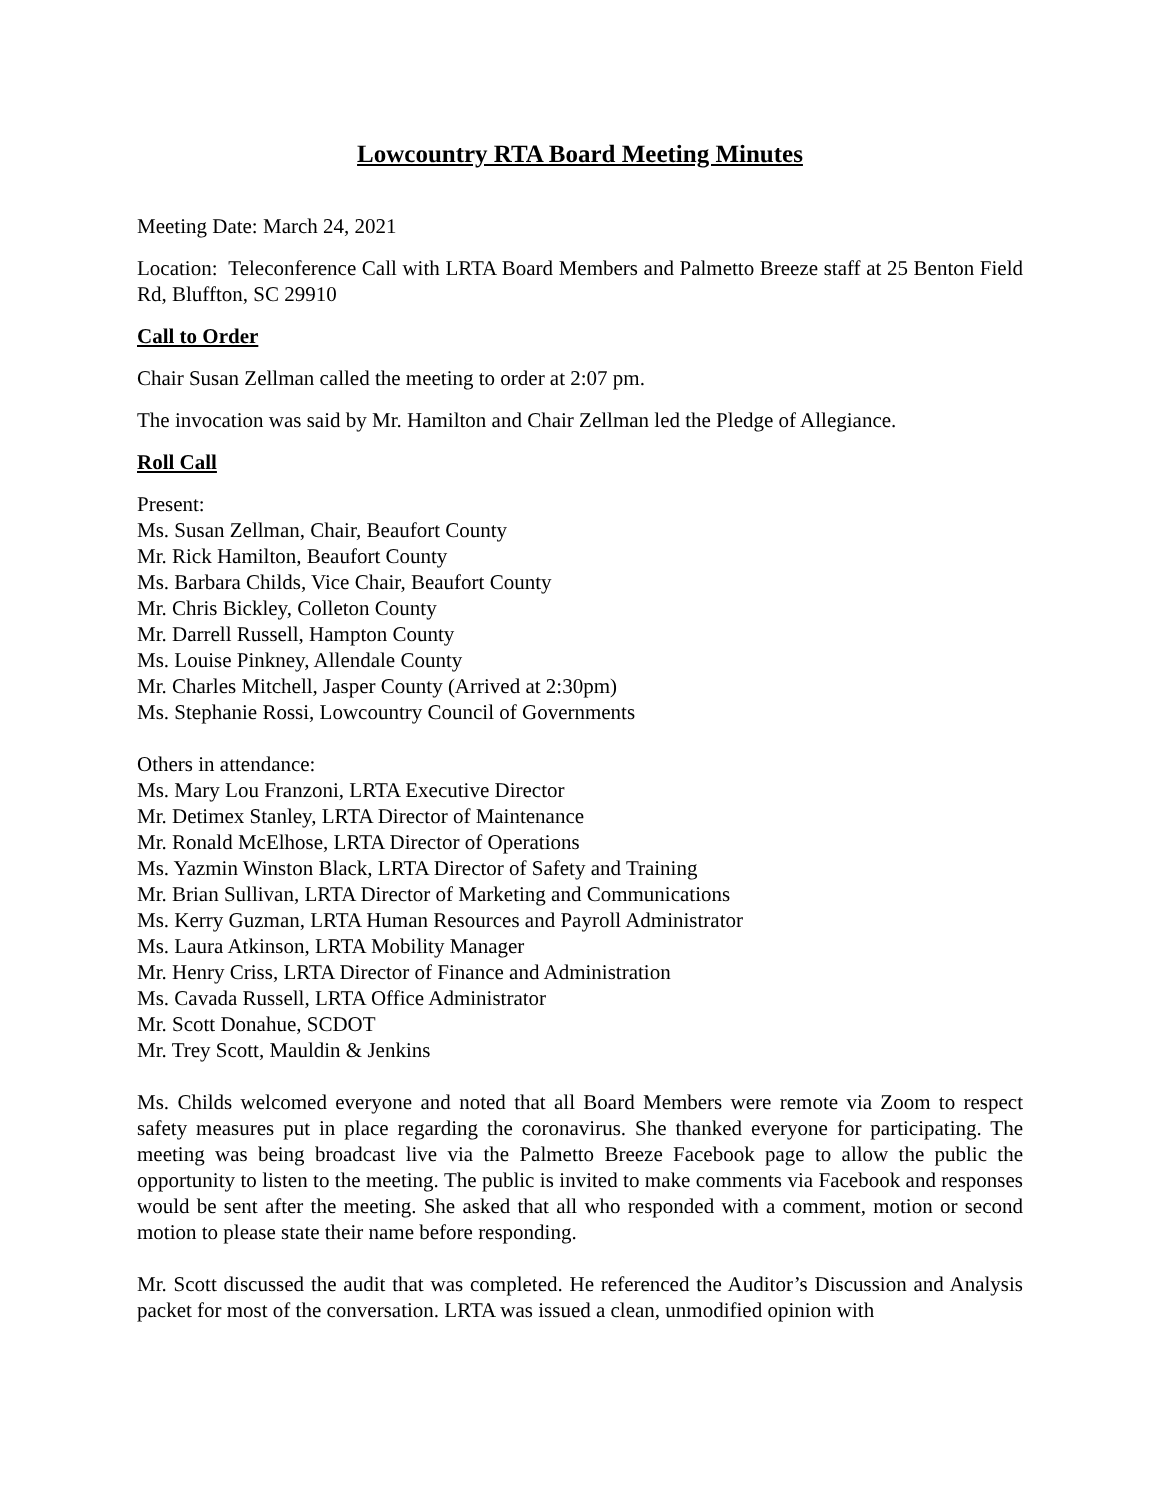Lowcountry RTA Board Meeting Minutes
Meeting Date: March 24, 2021
Location: Teleconference Call with LRTA Board Members and Palmetto Breeze staff at 25 Benton Field Rd, Bluffton, SC 29910
Call to Order
Chair Susan Zellman called the meeting to order at 2:07 pm.
The invocation was said by Mr. Hamilton and Chair Zellman led the Pledge of Allegiance.
Roll Call
Present:
Ms. Susan Zellman, Chair, Beaufort County
Mr. Rick Hamilton, Beaufort County
Ms. Barbara Childs, Vice Chair, Beaufort County
Mr. Chris Bickley, Colleton County
Mr. Darrell Russell, Hampton County
Ms. Louise Pinkney, Allendale County
Mr. Charles Mitchell, Jasper County (Arrived at 2:30pm)
Ms. Stephanie Rossi, Lowcountry Council of Governments
Others in attendance:
Ms. Mary Lou Franzoni, LRTA Executive Director
Mr. Detimex Stanley, LRTA Director of Maintenance
Mr. Ronald McElhose, LRTA Director of Operations
Ms. Yazmin Winston Black, LRTA Director of Safety and Training
Mr. Brian Sullivan, LRTA Director of Marketing and Communications
Ms. Kerry Guzman, LRTA Human Resources and Payroll Administrator
Ms. Laura Atkinson, LRTA Mobility Manager
Mr. Henry Criss, LRTA Director of Finance and Administration
Ms. Cavada Russell, LRTA Office Administrator
Mr. Scott Donahue, SCDOT
Mr. Trey Scott, Mauldin & Jenkins
Ms. Childs welcomed everyone and noted that all Board Members were remote via Zoom to respect safety measures put in place regarding the coronavirus. She thanked everyone for participating. The meeting was being broadcast live via the Palmetto Breeze Facebook page to allow the public the opportunity to listen to the meeting. The public is invited to make comments via Facebook and responses would be sent after the meeting. She asked that all who responded with a comment, motion or second motion to please state their name before responding.
Mr. Scott discussed the audit that was completed. He referenced the Auditor’s Discussion and Analysis packet for most of the conversation. LRTA was issued a clean, unmodified opinion with